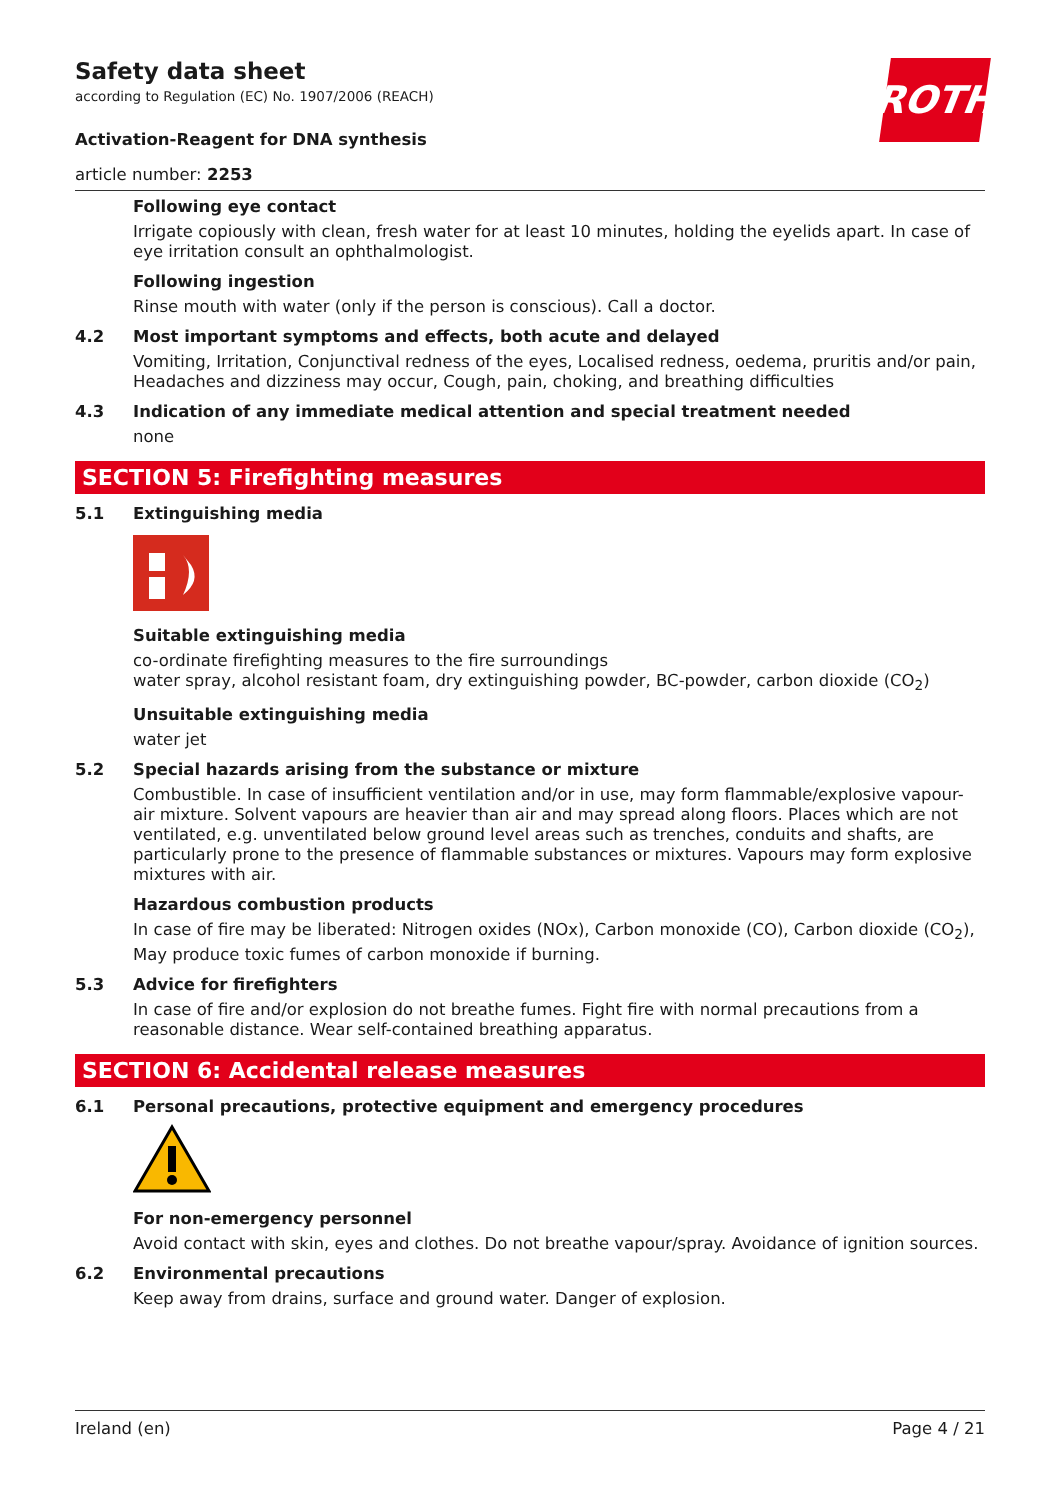Safety data sheet
according to Regulation (EC) No. 1907/2006 (REACH)
ROTH
Activation-Reagent for DNA synthesis
article number: 2253
Following eye contact
Irrigate copiously with clean, fresh water for at least 10 minutes, holding the eyelids apart. In case of eye irritation consult an ophthalmologist.
Following ingestion
Rinse mouth with water (only if the person is conscious). Call a doctor.
4.2 Most important symptoms and effects, both acute and delayed
Vomiting, Irritation, Conjunctival redness of the eyes, Localised redness, oedema, pruritis and/or pain, Headaches and dizziness may occur, Cough, pain, choking, and breathing difficulties
4.3 Indication of any immediate medical attention and special treatment needed
none
SECTION 5: Firefighting measures
5.1 Extinguishing media
Suitable extinguishing media
co-ordinate firefighting measures to the fire surroundings
water spray, alcohol resistant foam, dry extinguishing powder, BC-powder, carbon dioxide (CO<sub>2</sub>)
Unsuitable extinguishing media
water jet
5.2 Special hazards arising from the substance or mixture
Combustible. In case of insufficient ventilation and/or in use, may form flammable/explosive vapour-air mixture. Solvent vapours are heavier than air and may spread along floors. Places which are not ventilated, e.g. unventilated below ground level areas such as trenches, conduits and shafts, are particularly prone to the presence of flammable substances or mixtures. Vapours may form explosive mixtures with air.
Hazardous combustion products
In case of fire may be liberated: Nitrogen oxides (NOx), Carbon monoxide (CO), Carbon dioxide (CO<sub>2</sub>), May produce toxic fumes of carbon monoxide if burning.
5.3 Advice for firefighters
In case of fire and/or explosion do not breathe fumes. Fight fire with normal precautions from a reasonable distance. Wear self-contained breathing apparatus.
SECTION 6: Accidental release measures
6.1 Personal precautions, protective equipment and emergency procedures
For non-emergency personnel
Avoid contact with skin, eyes and clothes. Do not breathe vapour/spray. Avoidance of ignition sources.
6.2 Environmental precautions
Keep away from drains, surface and ground water. Danger of explosion.
Ireland (en) Page 4 / 21